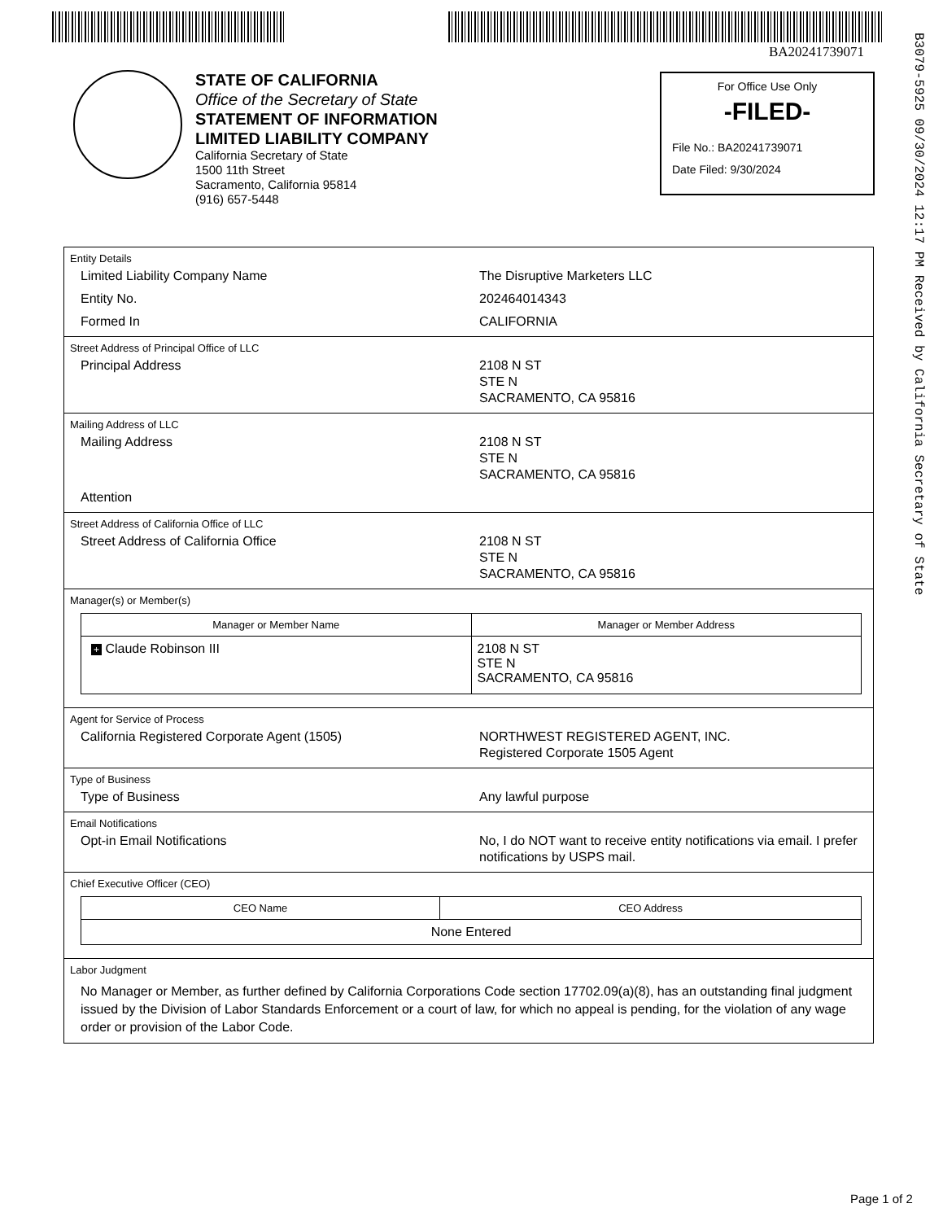BA20241739071
B3079-5925 09/30/2024 12:17 PM Received by California Secretary of State
STATE OF CALIFORNIA
Office of the Secretary of State
STATEMENT OF INFORMATION
LIMITED LIABILITY COMPANY
California Secretary of State
1500 11th Street
Sacramento, California 95814
(916) 657-5448
For Office Use Only
-FILED-
File No.: BA20241739071
Date Filed: 9/30/2024
Entity Details
Limited Liability Company Name The Disruptive Marketers LLC
Entity No. 202464014343
Formed In CALIFORNIA
Street Address of Principal Office of LLC
Principal Address 2108 N ST
STE N
SACRAMENTO, CA 95816
Mailing Address of LLC
Mailing Address 2108 N ST
STE N
SACRAMENTO, CA 95816
Attention
Street Address of California Office of LLC
Street Address of California Office 2108 N ST
STE N
SACRAMENTO, CA 95816
Manager(s) or Member(s)
| Manager or Member Name | Manager or Member Address |
| --- | --- |
| + Claude Robinson III | 2108 N ST STE N SACRAMENTO, CA 95816 |
Agent for Service of Process
California Registered Corporate Agent (1505) NORTHWEST REGISTERED AGENT, INC.
Registered Corporate 1505 Agent
Type of Business
Type of Business Any lawful purpose
Email Notifications
Opt-in Email Notifications No, I do NOT want to receive entity notifications via email. I prefer notifications by USPS mail.
Chief Executive Officer (CEO)
| CEO Name | CEO Address |
| --- | --- |
| None Entered | |
Labor Judgment
No Manager or Member, as further defined by California Corporations Code section 17702.09(a)(8), has an outstanding final judgment issued by the Division of Labor Standards Enforcement or a court of law, for which no appeal is pending, for the violation of any wage order or provision of the Labor Code.
Page 1 of 2